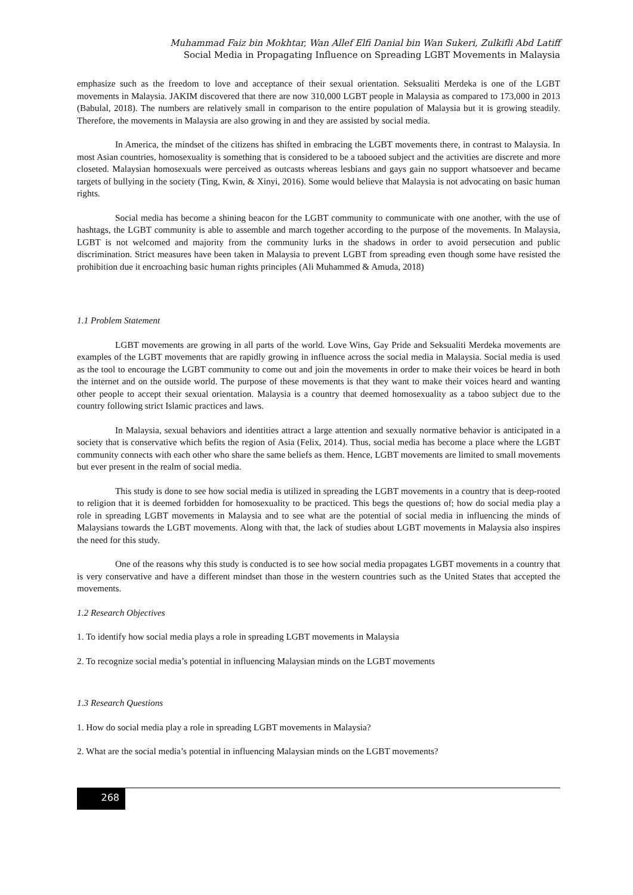Muhammad Faiz bin Mokhtar, Wan Allef Elfi Danial bin Wan Sukeri, Zulkifli Abd Latiff
Social Media in Propagating Influence on Spreading LGBT Movements in Malaysia
emphasize such as the freedom to love and acceptance of their sexual orientation. Seksualiti Merdeka is one of the LGBT movements in Malaysia. JAKIM discovered that there are now 310,000 LGBT people in Malaysia as compared to 173,000 in 2013 (Babulal, 2018). The numbers are relatively small in comparison to the entire population of Malaysia but it is growing steadily. Therefore, the movements in Malaysia are also growing in and they are assisted by social media.
In America, the mindset of the citizens has shifted in embracing the LGBT movements there, in contrast to Malaysia. In most Asian countries, homosexuality is something that is considered to be a tabooed subject and the activities are discrete and more closeted. Malaysian homosexuals were perceived as outcasts whereas lesbians and gays gain no support whatsoever and became targets of bullying in the society (Ting, Kwin, & Xinyi, 2016). Some would believe that Malaysia is not advocating on basic human rights.
Social media has become a shining beacon for the LGBT community to communicate with one another, with the use of hashtags, the LGBT community is able to assemble and march together according to the purpose of the movements. In Malaysia, LGBT is not welcomed and majority from the community lurks in the shadows in order to avoid persecution and public discrimination. Strict measures have been taken in Malaysia to prevent LGBT from spreading even though some have resisted the prohibition due it encroaching basic human rights principles (Ali Muhammed & Amuda, 2018)
1.1 Problem Statement
LGBT movements are growing in all parts of the world. Love Wins, Gay Pride and Seksualiti Merdeka movements are examples of the LGBT movements that are rapidly growing in influence across the social media in Malaysia. Social media is used as the tool to encourage the LGBT community to come out and join the movements in order to make their voices be heard in both the internet and on the outside world. The purpose of these movements is that they want to make their voices heard and wanting other people to accept their sexual orientation. Malaysia is a country that deemed homosexuality as a taboo subject due to the country following strict Islamic practices and laws.
In Malaysia, sexual behaviors and identities attract a large attention and sexually normative behavior is anticipated in a society that is conservative which befits the region of Asia (Felix, 2014). Thus, social media has become a place where the LGBT community connects with each other who share the same beliefs as them. Hence, LGBT movements are limited to small movements but ever present in the realm of social media.
This study is done to see how social media is utilized in spreading the LGBT movements in a country that is deep-rooted to religion that it is deemed forbidden for homosexuality to be practiced. This begs the questions of; how do social media play a role in spreading LGBT movements in Malaysia and to see what are the potential of social media in influencing the minds of Malaysians towards the LGBT movements. Along with that, the lack of studies about LGBT movements in Malaysia also inspires the need for this study.
One of the reasons why this study is conducted is to see how social media propagates LGBT movements in a country that is very conservative and have a different mindset than those in the western countries such as the United States that accepted the movements.
1.2 Research Objectives
1. To identify how social media plays a role in spreading LGBT movements in Malaysia
2. To recognize social media’s potential in influencing Malaysian minds on the LGBT movements
1.3 Research Questions
1. How do social media play a role in spreading LGBT movements in Malaysia?
2. What are the social media’s potential in influencing Malaysian minds on the LGBT movements?
268